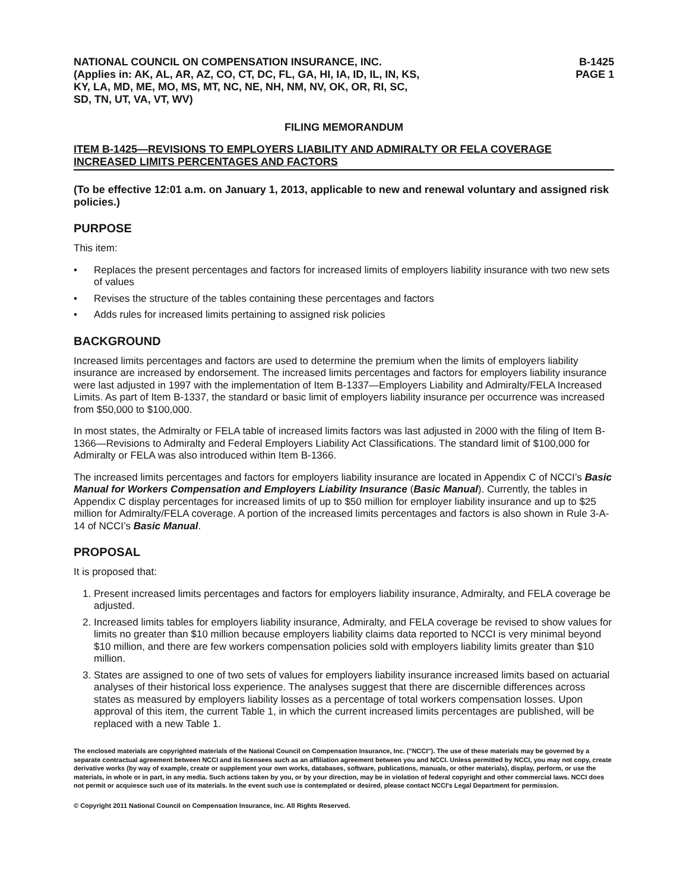NATIONAL COUNCIL ON COMPENSATION INSURANCE, INC.
(Applies in: AK, AL, AR, AZ, CO, CT, DC, FL, GA, HI, IA, ID, IL, IN, KS,
KY, LA, MD, ME, MO, MS, MT, NC, NE, NH, NM, NV, OK, OR, RI, SC,
SD, TN, UT, VA, VT, WV)
B-1425
PAGE 1
FILING MEMORANDUM
ITEM B-1425—REVISIONS TO EMPLOYERS LIABILITY AND ADMIRALTY OR FELA COVERAGE INCREASED LIMITS PERCENTAGES AND FACTORS
(To be effective 12:01 a.m. on January 1, 2013, applicable to new and renewal voluntary and assigned risk policies.)
PURPOSE
This item:
• Replaces the present percentages and factors for increased limits of employers liability insurance with two new sets of values
• Revises the structure of the tables containing these percentages and factors
• Adds rules for increased limits pertaining to assigned risk policies
BACKGROUND
Increased limits percentages and factors are used to determine the premium when the limits of employers liability insurance are increased by endorsement. The increased limits percentages and factors for employers liability insurance were last adjusted in 1997 with the implementation of Item B-1337—Employers Liability and Admiralty/FELA Increased Limits. As part of Item B-1337, the standard or basic limit of employers liability insurance per occurrence was increased from $50,000 to $100,000.
In most states, the Admiralty or FELA table of increased limits factors was last adjusted in 2000 with the filing of Item B-1366—Revisions to Admiralty and Federal Employers Liability Act Classifications. The standard limit of $100,000 for Admiralty or FELA was also introduced within Item B-1366.
The increased limits percentages and factors for employers liability insurance are located in Appendix C of NCCI’s Basic Manual for Workers Compensation and Employers Liability Insurance (Basic Manual). Currently, the tables in Appendix C display percentages for increased limits of up to $50 million for employer liability insurance and up to $25 million for Admiralty/FELA coverage. A portion of the increased limits percentages and factors is also shown in Rule 3-A-14 of NCCI’s Basic Manual.
PROPOSAL
It is proposed that:
1. Present increased limits percentages and factors for employers liability insurance, Admiralty, and FELA coverage be adjusted.
2. Increased limits tables for employers liability insurance, Admiralty, and FELA coverage be revised to show values for limits no greater than $10 million because employers liability claims data reported to NCCI is very minimal beyond $10 million, and there are few workers compensation policies sold with employers liability limits greater than $10 million.
3. States are assigned to one of two sets of values for employers liability insurance increased limits based on actuarial analyses of their historical loss experience. The analyses suggest that there are discernible differences across states as measured by employers liability losses as a percentage of total workers compensation losses. Upon approval of this item, the current Table 1, in which the current increased limits percentages are published, will be replaced with a new Table 1.
The enclosed materials are copyrighted materials of the National Council on Compensation Insurance, Inc. ("NCCI"). The use of these materials may be governed by a separate contractual agreement between NCCI and its licensees such as an affiliation agreement between you and NCCI. Unless permitted by NCCI, you may not copy, create derivative works (by way of example, create or supplement your own works, databases, software, publications, manuals, or other materials), display, perform, or use the materials, in whole or in part, in any media. Such actions taken by you, or by your direction, may be in violation of federal copyright and other commercial laws. NCCI does not permit or acquiesce such use of its materials. In the event such use is contemplated or desired, please contact NCCI's Legal Department for permission.
© Copyright 2011 National Council on Compensation Insurance, Inc. All Rights Reserved.